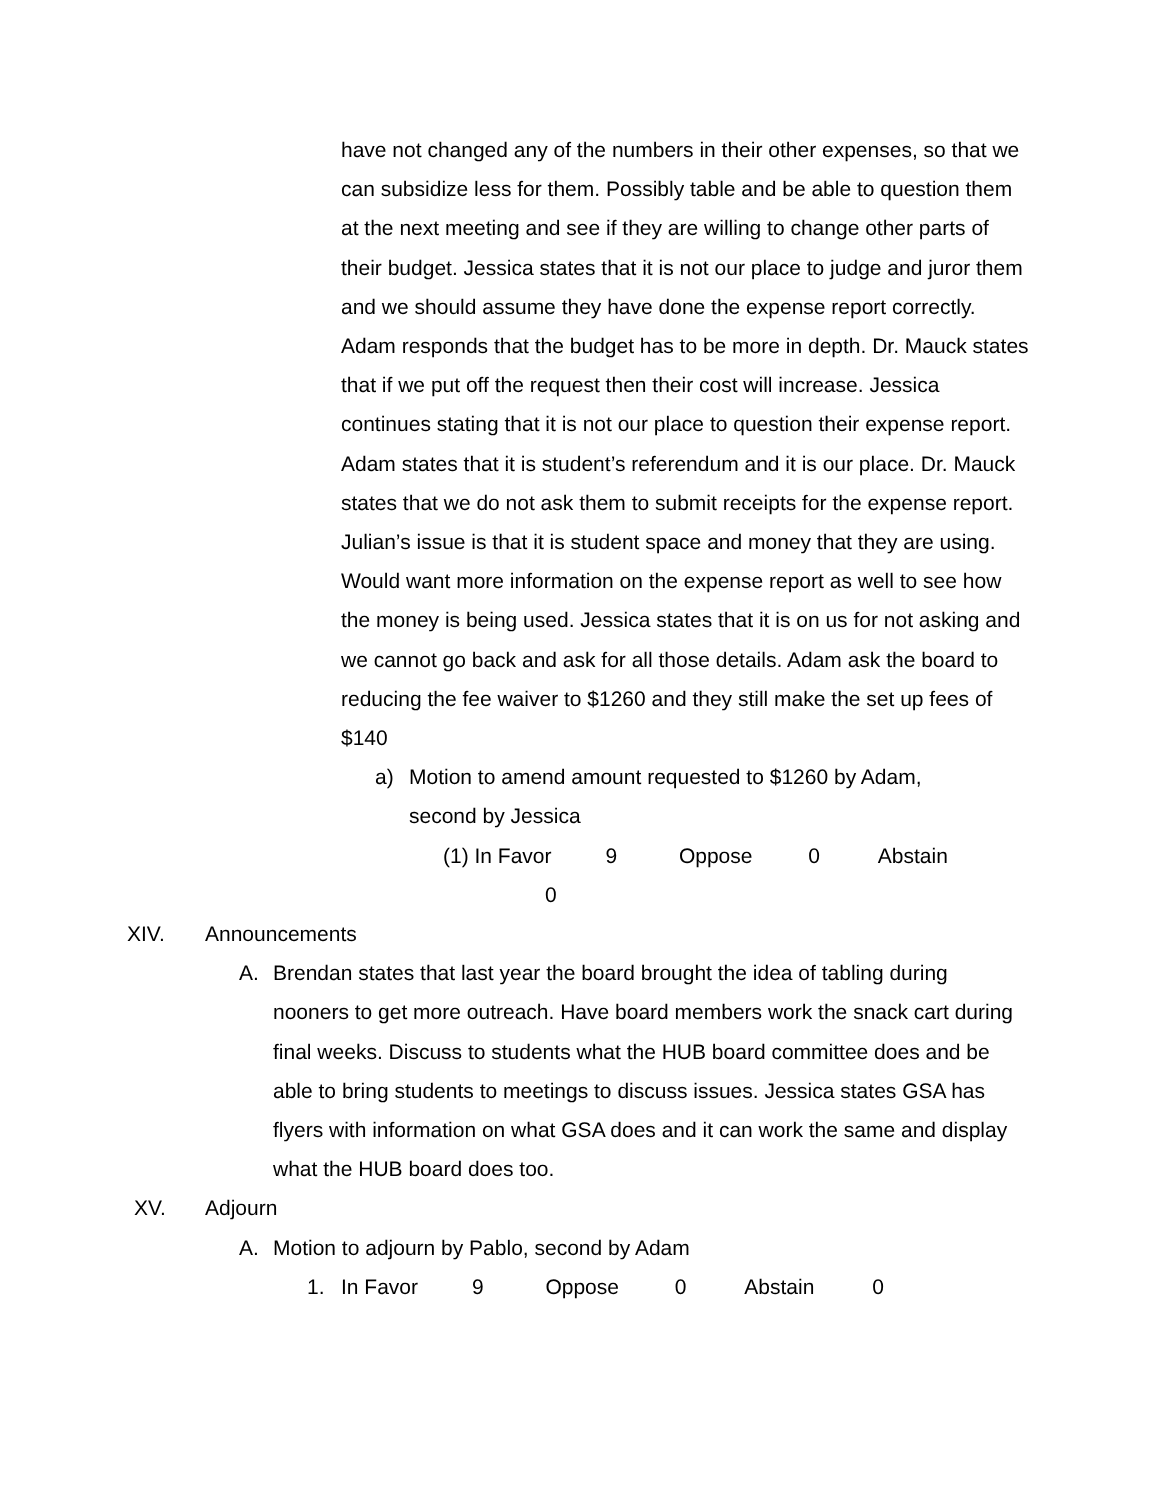have not changed any of the numbers in their other expenses, so that we can subsidize less for them. Possibly table and be able to question them at the next meeting and see if they are willing to change other parts of their budget. Jessica states that it is not our place to judge and juror them and we should assume they have done the expense report correctly. Adam responds that the budget has to be more in depth. Dr. Mauck states that if we put off the request then their cost will increase. Jessica continues stating that it is not our place to question their expense report. Adam states that it is student’s referendum and it is our place. Dr. Mauck states that we do not ask them to submit receipts for the expense report. Julian’s issue is that it is student space and money that they are using. Would want more information on the expense report as well to see how the money is being used. Jessica states that it is on us for not asking and we cannot go back and ask for all those details. Adam ask the board to reducing the fee waiver to $1260 and they still make the set up fees of $140
a) Motion to amend amount requested to $1260 by Adam, second by Jessica
(1) In Favor 9 Oppose 0 Abstain
0
XIV. Announcements
A. Brendan states that last year the board brought the idea of tabling during nooners to get more outreach. Have board members work the snack cart during final weeks. Discuss to students what the HUB board committee does and be able to bring students to meetings to discuss issues. Jessica states GSA has flyers with information on what GSA does and it can work the same and display what the HUB board does too.
XV. Adjourn
A. Motion to adjourn by Pablo, second by Adam
1. In Favor 9 Oppose 0 Abstain 0